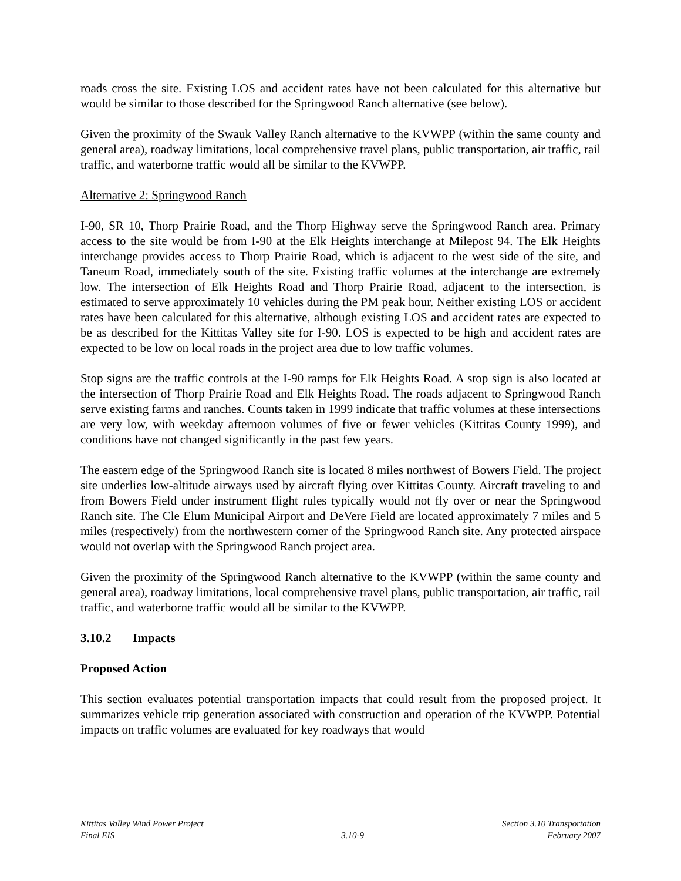roads cross the site. Existing LOS and accident rates have not been calculated for this alternative but would be similar to those described for the Springwood Ranch alternative (see below).
Given the proximity of the Swauk Valley Ranch alternative to the KVWPP (within the same county and general area), roadway limitations, local comprehensive travel plans, public transportation, air traffic, rail traffic, and waterborne traffic would all be similar to the KVWPP.
Alternative 2: Springwood Ranch
I-90, SR 10, Thorp Prairie Road, and the Thorp Highway serve the Springwood Ranch area. Primary access to the site would be from I-90 at the Elk Heights interchange at Milepost 94. The Elk Heights interchange provides access to Thorp Prairie Road, which is adjacent to the west side of the site, and Taneum Road, immediately south of the site. Existing traffic volumes at the interchange are extremely low. The intersection of Elk Heights Road and Thorp Prairie Road, adjacent to the intersection, is estimated to serve approximately 10 vehicles during the PM peak hour. Neither existing LOS or accident rates have been calculated for this alternative, although existing LOS and accident rates are expected to be as described for the Kittitas Valley site for I-90. LOS is expected to be high and accident rates are expected to be low on local roads in the project area due to low traffic volumes.
Stop signs are the traffic controls at the I-90 ramps for Elk Heights Road. A stop sign is also located at the intersection of Thorp Prairie Road and Elk Heights Road. The roads adjacent to Springwood Ranch serve existing farms and ranches. Counts taken in 1999 indicate that traffic volumes at these intersections are very low, with weekday afternoon volumes of five or fewer vehicles (Kittitas County 1999), and conditions have not changed significantly in the past few years.
The eastern edge of the Springwood Ranch site is located 8 miles northwest of Bowers Field. The project site underlies low-altitude airways used by aircraft flying over Kittitas County. Aircraft traveling to and from Bowers Field under instrument flight rules typically would not fly over or near the Springwood Ranch site. The Cle Elum Municipal Airport and DeVere Field are located approximately 7 miles and 5 miles (respectively) from the northwestern corner of the Springwood Ranch site. Any protected airspace would not overlap with the Springwood Ranch project area.
Given the proximity of the Springwood Ranch alternative to the KVWPP (within the same county and general area), roadway limitations, local comprehensive travel plans, public transportation, air traffic, rail traffic, and waterborne traffic would all be similar to the KVWPP.
3.10.2 Impacts
Proposed Action
This section evaluates potential transportation impacts that could result from the proposed project. It summarizes vehicle trip generation associated with construction and operation of the KVWPP. Potential impacts on traffic volumes are evaluated for key roadways that would
Kittitas Valley Wind Power Project
Final EIS
3.10-9 Section 3.10 Transportation
February 2007